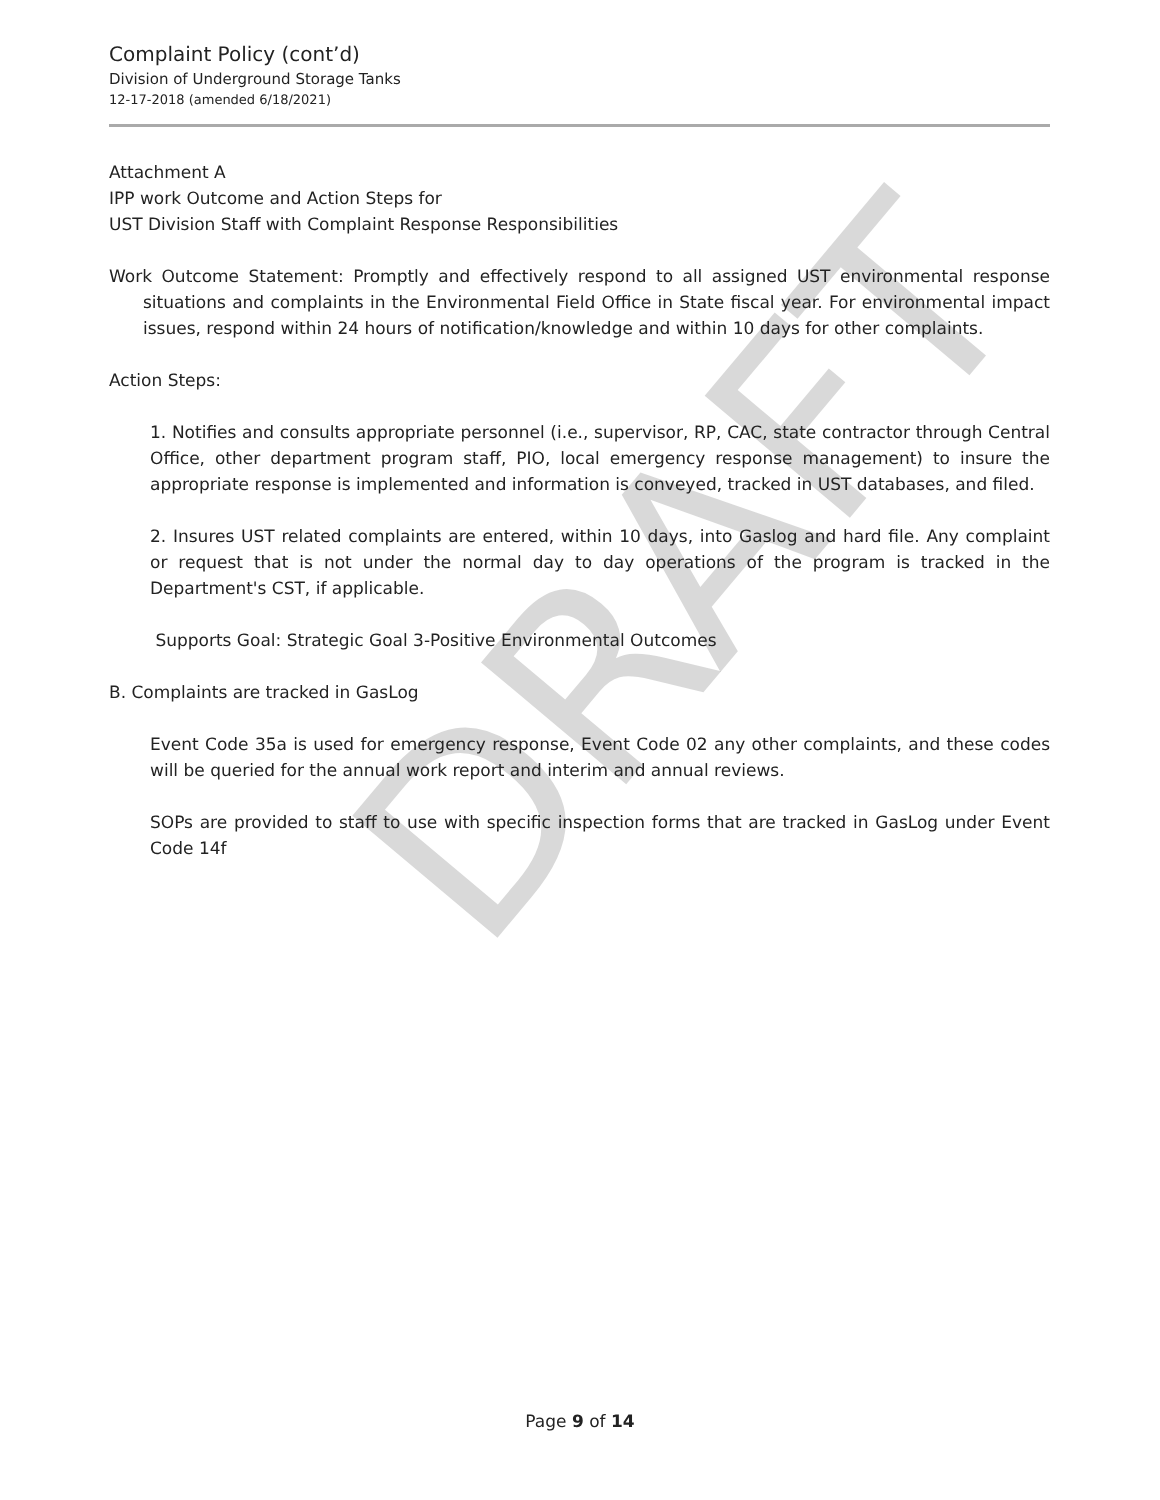DRAFT
Complaint Policy (cont’d)
Division of Underground Storage Tanks
12-17-2018 (amended 6/18/2021)
Attachment A
IPP work Outcome and Action Steps for
UST Division Staff with Complaint Response Responsibilities
Work Outcome Statement: Promptly and effectively respond to all assigned UST environmental response situations and complaints in the Environmental Field Office in State fiscal year. For environmental impact issues, respond within 24 hours of notification/knowledge and within 10 days for other complaints.
Action Steps:
1. Notifies and consults appropriate personnel (i.e., supervisor, RP, CAC, state contractor through Central Office, other department program staff, PIO, local emergency response management) to insure the appropriate response is implemented and information is conveyed, tracked in UST databases, and filed.
2. Insures UST related complaints are entered, within 10 days, into Gaslog and hard file. Any complaint or request that is not under the normal day to day operations of the program is tracked in the Department's CST, if applicable.
Supports Goal: Strategic Goal 3-Positive Environmental Outcomes
B. Complaints are tracked in GasLog
Event Code 35a is used for emergency response, Event Code 02 any other complaints, and these codes will be queried for the annual work report and interim and annual reviews.
SOPs are provided to staff to use with specific inspection forms that are tracked in GasLog under Event Code 14f
Page 9 of 14